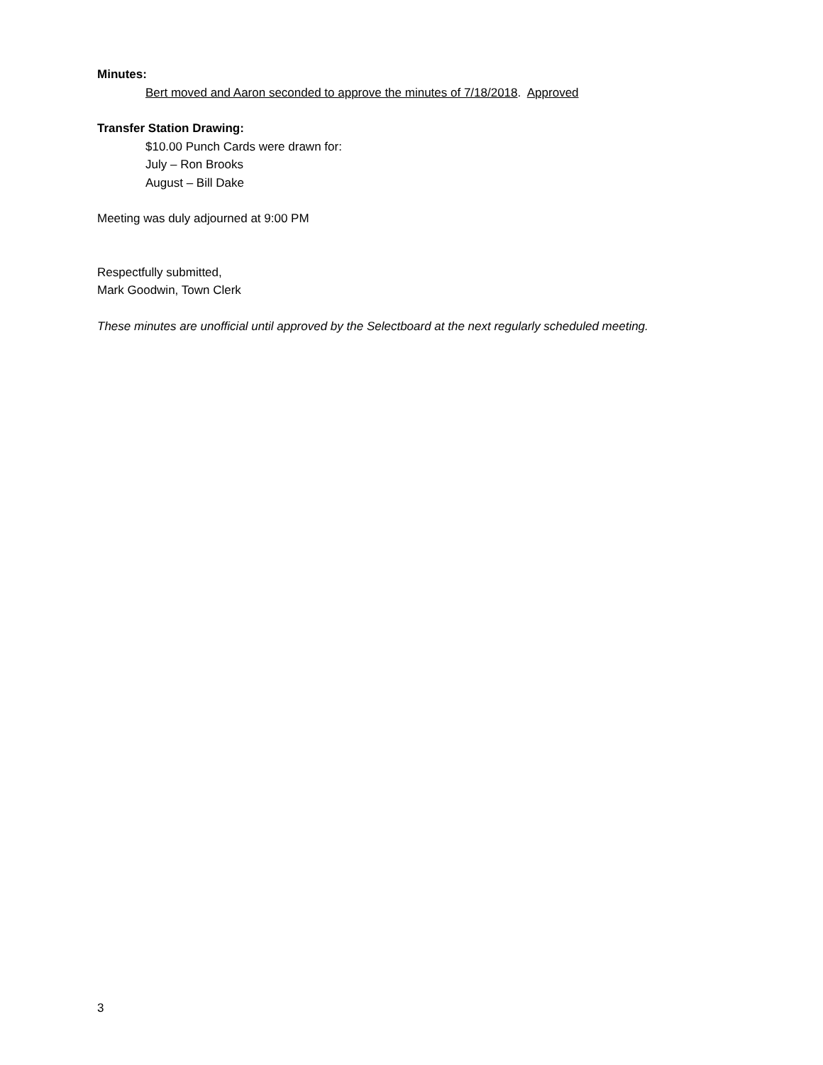Minutes:
Bert moved and Aaron seconded to approve the minutes of 7/18/2018. Approved
Transfer Station Drawing:
$10.00 Punch Cards were drawn for:
July – Ron Brooks
August – Bill Dake
Meeting was duly adjourned at 9:00 PM
Respectfully submitted,
Mark Goodwin, Town Clerk
These minutes are unofficial until approved by the Selectboard at the next regularly scheduled meeting.
3